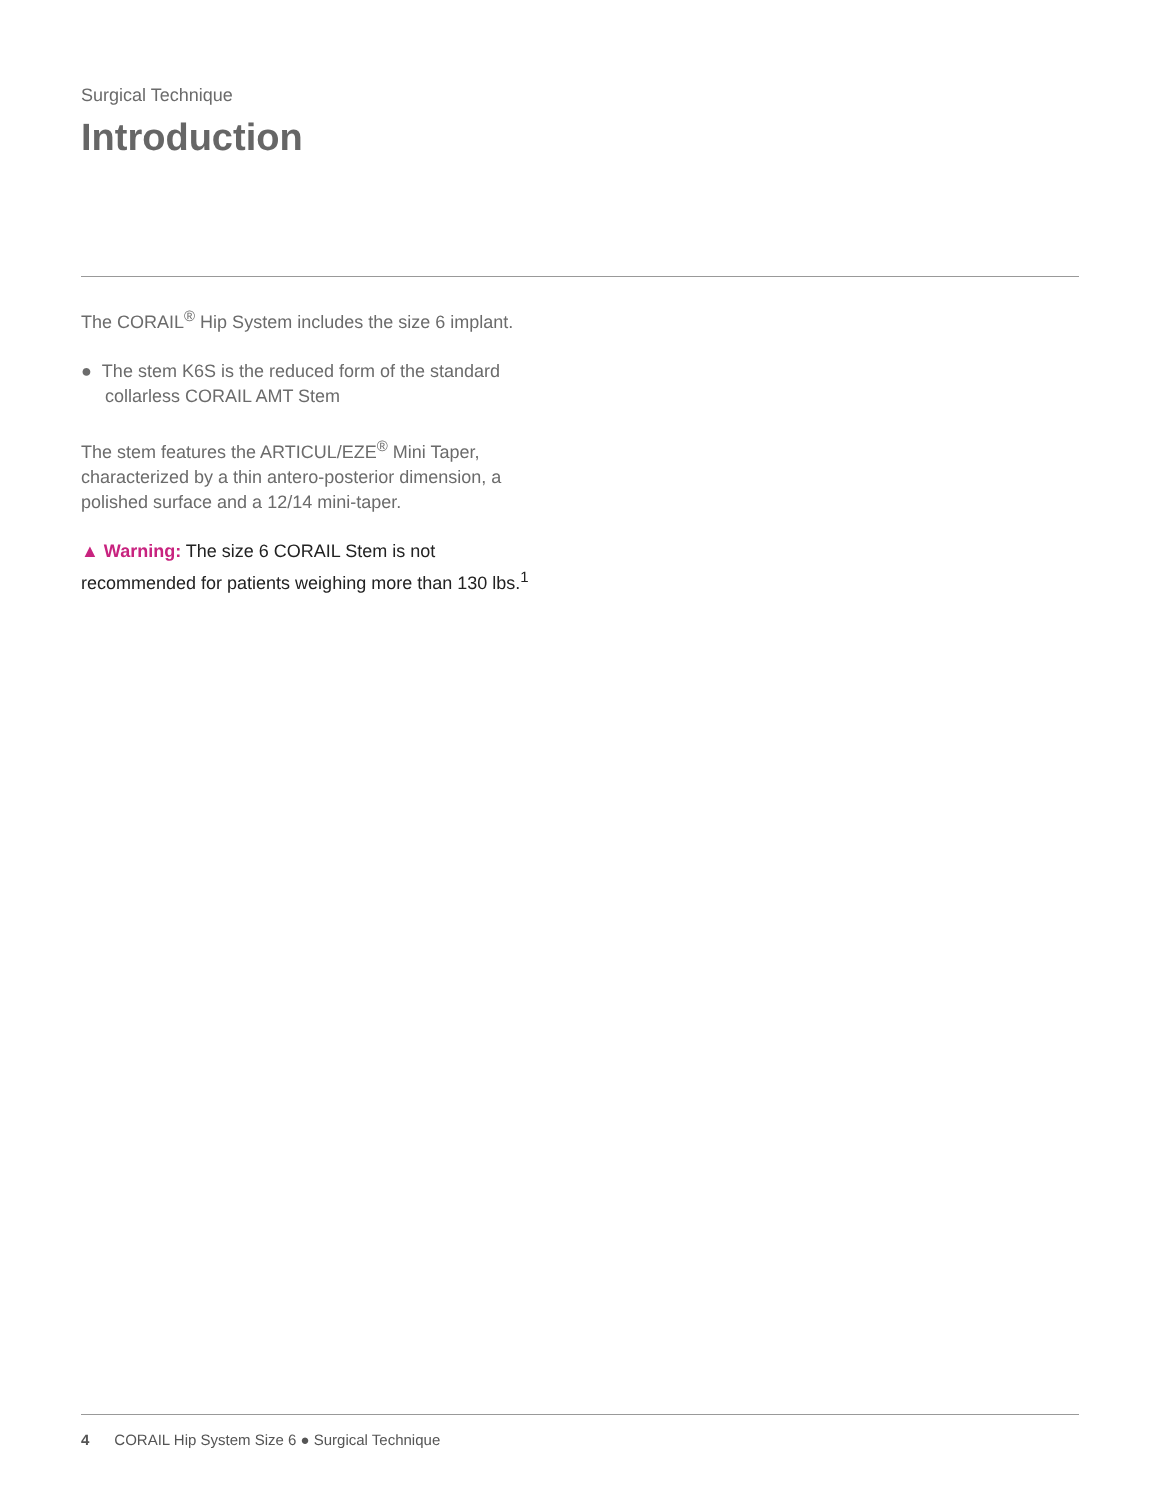Surgical Technique
Introduction
The CORAIL<sup>®</sup> Hip System includes the size 6 implant.
● The stem K6S is the reduced form of the standard collarless CORAIL AMT Stem
The stem features the ARTICUL/EZE<sup>®</sup> Mini Taper, characterized by a thin antero-posterior dimension, a polished surface and a 12/14 mini-taper.
▲ Warning: The size 6 CORAIL Stem is not recommended for patients weighing more than 130 lbs.<sup>1</sup>
4 CORAIL Hip System Size 6 ● Surgical Technique